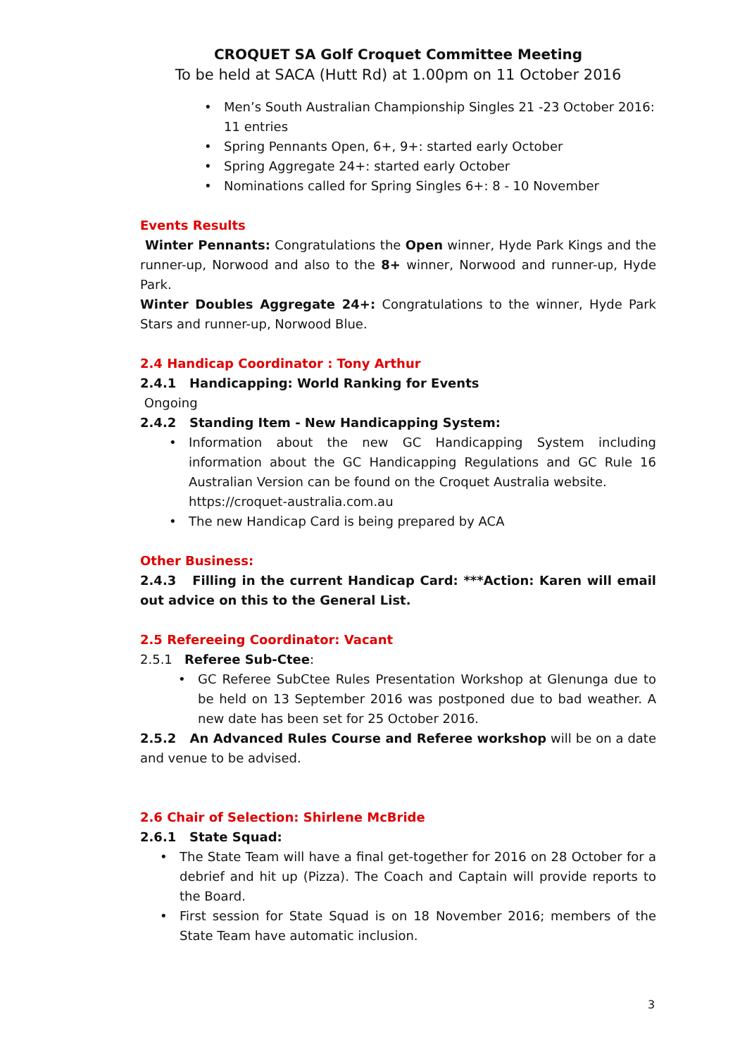CROQUET SA Golf Croquet Committee Meeting
To be held at SACA (Hutt Rd) at 1.00pm on 11 October 2016
• Men’s South Australian Championship Singles 21 -23 October 2016: 11 entries
• Spring Pennants Open, 6+, 9+: started early October
• Spring Aggregate 24+: started early October
• Nominations called for Spring Singles 6+: 8 - 10 November
Events Results
Winter Pennants: Congratulations the Open winner, Hyde Park Kings and the runner-up, Norwood and also to the 8+ winner, Norwood and runner-up, Hyde Park.
Winter Doubles Aggregate 24+: Congratulations to the winner, Hyde Park Stars and runner-up, Norwood Blue.
2.4 Handicap Coordinator : Tony Arthur
2.4.1 Handicapping: World Ranking for Events
Ongoing
2.4.2 Standing Item - New Handicapping System:
• Information about the new GC Handicapping System including information about the GC Handicapping Regulations and GC Rule 16 Australian Version can be found on the Croquet Australia website.
https://croquet-australia.com.au
• The new Handicap Card is being prepared by ACA
Other Business:
2.4.3 Filling in the current Handicap Card: ***Action: Karen will email out advice on this to the General List.
2.5 Refereeing Coordinator: Vacant
2.5.1 Referee Sub-Ctee:
• GC Referee SubCtee Rules Presentation Workshop at Glenunga due to be held on 13 September 2016 was postponed due to bad weather. A new date has been set for 25 October 2016.
2.5.2 An Advanced Rules Course and Referee workshop will be on a date and venue to be advised.
2.6 Chair of Selection: Shirlene McBride
2.6.1 State Squad:
• The State Team will have a final get-together for 2016 on 28 October for a debrief and hit up (Pizza). The Coach and Captain will provide reports to the Board.
• First session for State Squad is on 18 November 2016; members of the State Team have automatic inclusion.
3